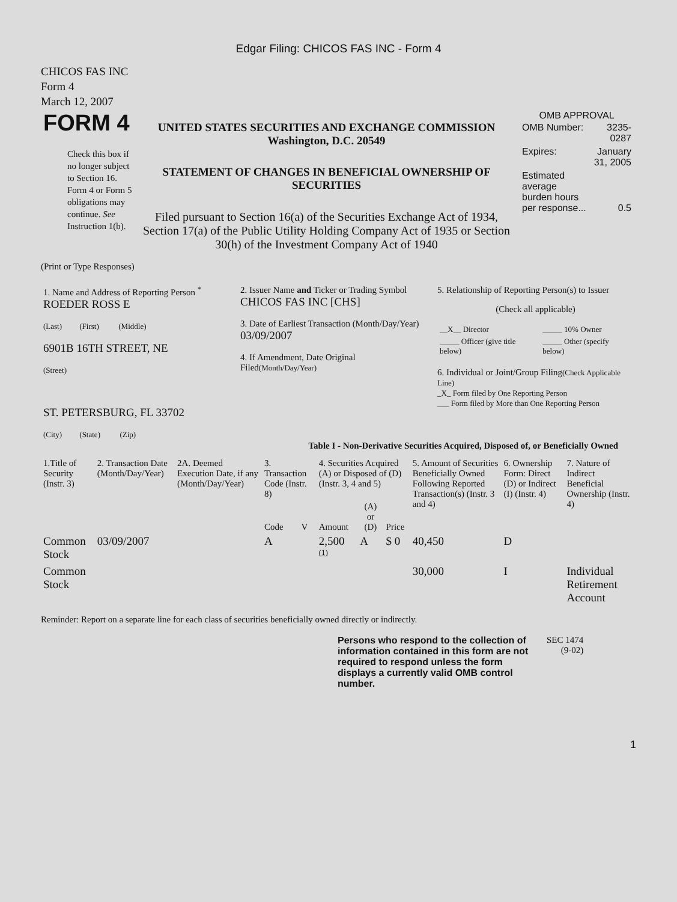Edgar Filing: CHICOS FAS INC - Form 4
CHICOS FAS INC
Form 4
March 12, 2007
| FORM 4 Check this box if no longer subject to Section 16. Form 4 or Form 5 obligations may continue. See Instruction 1(b). | UNITED STATES SECURITIES AND EXCHANGE COMMISSION Washington, D.C. 20549 STATEMENT OF CHANGES IN BENEFICIAL OWNERSHIP OF SECURITIES Filed pursuant to Section 16(a) of the Securities Exchange Act of 1934, Section 17(a) of the Public Utility Holding Company Act of 1935 or Section 30(h) of the Investment Company Act of 1940 | OMB APPROVAL / OMB Number: / 3235-0287 / / Expires: / January 31, 2005 / / Estimated average burden hours per response... / 0.5 / |
(Print or Type Responses)
| 1. Name and Address of Reporting Person <sup>*</sup> ROEDER ROSS E (Last) (First) (Middle) 6901B 16TH STREET, NE (Street) ST. PETERSBURG, FL 33702 (City) (State) (Zip) | 2. Issuer Name and Ticker or Trading Symbol CHICOS FAS INC [CHS] 3. Date of Earliest Transaction (Month/Day/Year) 03/09/2007 4. If Amendment, Date Original Filed (Month/Day/Year) | 5. Relationship of Reporting Person(s) to Issuer (Check all applicable) / __X__ Director / _____ 10% Owner / / _____ Officer (give title below) / _____ Other (specify below) / 6. Individual or Joint/Group Filing (Check Applicable Line) _X_ Form filed by One Reporting Person ___ Form filed by More than One Reporting Person |
Table I - Non-Derivative Securities Acquired, Disposed of, or Beneficially Owned
| 1.Title of Security (Instr. 3) | 2. Transaction Date (Month/Day/Year) | 2A. Deemed Execution Date, if any (Month/Day/Year) | 3. Transaction Code (Instr. 8) | | 4. Securities Acquired (A) or Disposed of (D) (Instr. 3, 4 and 5) | | | 5. Amount of Securities Beneficially Owned Following Reported Transaction(s) (Instr. 3 and 4) | 6. Ownership Form: Direct (D) or Indirect (I) (Instr. 4) | 7. Nature of Indirect Beneficial Ownership (Instr. 4) |
| --- | --- | --- | --- | --- | --- | --- | --- | --- | --- | --- |
| | | | Code | V | Amount | (A) or (D) | Price | | | |
| Common Stock | 03/09/2007 | | A | | 2,500 <sup>(1)</sup> | A | $ 0 | 40,450 | D | |
| Common Stock | | | | | | | | 30,000 | I | Individual Retirement Account |
Reminder: Report on a separate line for each class of securities beneficially owned directly or indirectly.
| Persons who respond to the collection of information contained in this form are not required to respond unless the form displays a currently valid OMB control number. | SEC 1474 (9-02) |
1